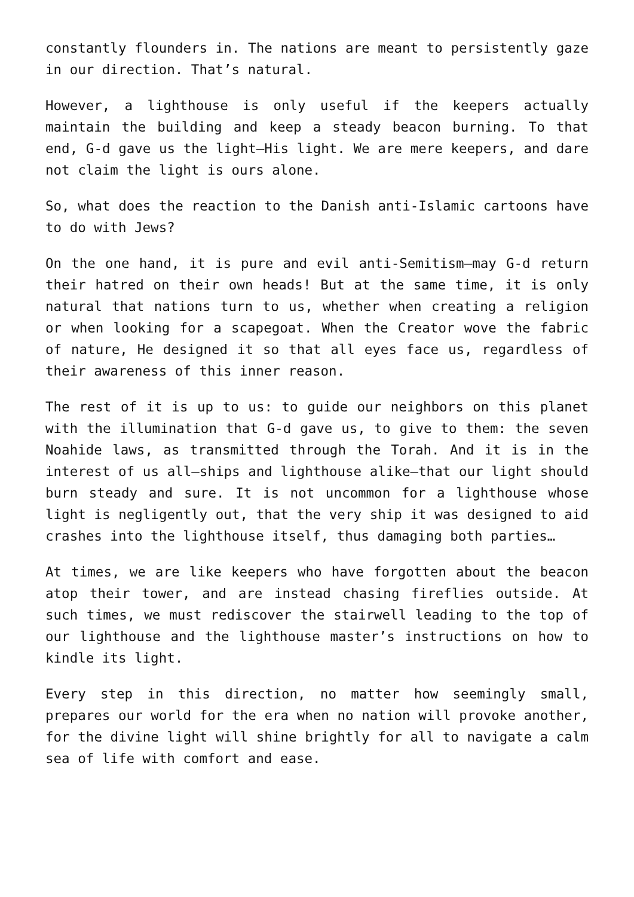constantly flounders in. The nations are meant to persistently gaze in our direction. That’s natural.
However, a lighthouse is only useful if the keepers actually maintain the building and keep a steady beacon burning. To that end, G-d gave us the light—His light. We are mere keepers, and dare not claim the light is ours alone.
So, what does the reaction to the Danish anti-Islamic cartoons have to do with Jews?
On the one hand, it is pure and evil anti-Semitism—may G-d return their hatred on their own heads! But at the same time, it is only natural that nations turn to us, whether when creating a religion or when looking for a scapegoat. When the Creator wove the fabric of nature, He designed it so that all eyes face us, regardless of their awareness of this inner reason.
The rest of it is up to us: to guide our neighbors on this planet with the illumination that G-d gave us, to give to them: the seven Noahide laws, as transmitted through the Torah. And it is in the interest of us all—ships and lighthouse alike—that our light should burn steady and sure. It is not uncommon for a lighthouse whose light is negligently out, that the very ship it was designed to aid crashes into the lighthouse itself, thus damaging both parties…
At times, we are like keepers who have forgotten about the beacon atop their tower, and are instead chasing fireflies outside. At such times, we must rediscover the stairwell leading to the top of our lighthouse and the lighthouse master’s instructions on how to kindle its light.
Every step in this direction, no matter how seemingly small, prepares our world for the era when no nation will provoke another, for the divine light will shine brightly for all to navigate a calm sea of life with comfort and ease.